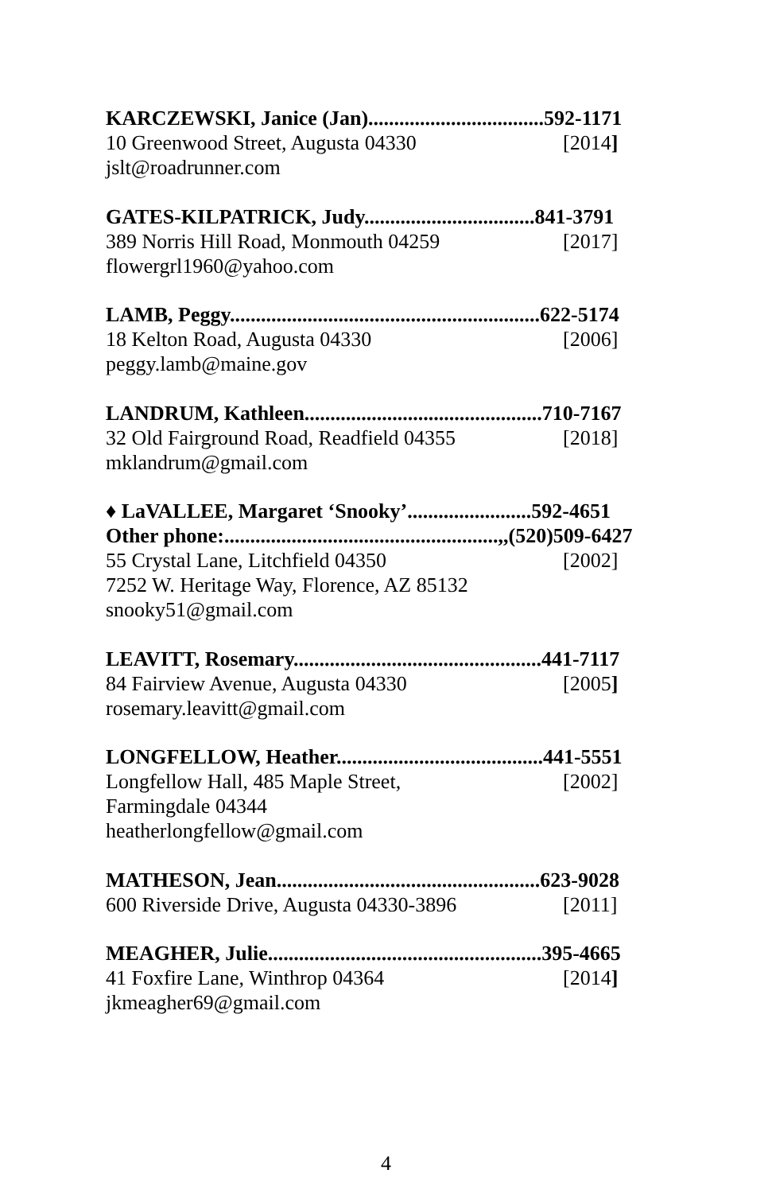KARCZEWSKI, Janice (Jan)..................................592-1171
10 Greenwood Street, Augusta 04330 [2014]
jslt@roadrunner.com
GATES-KILPATRICK, Judy.................................841-3791
389 Norris Hill Road, Monmouth 04259 [2017]
flowergrl1960@yahoo.com
LAMB, Peggy............................................................622-5174
18 Kelton Road, Augusta 04330 [2006]
peggy.lamb@maine.gov
LANDRUM, Kathleen..............................................710-7167
32 Old Fairground Road, Readfield 04355 [2018]
mklandrum@gmail.com
♦ LaVALLEE, Margaret ‘Snooky’........................592-4651
Other phone:.....................................................,,(520)509-6427
55 Crystal Lane, Litchfield 04350 [2002]
7252 W. Heritage Way, Florence, AZ 85132
snooky51@gmail.com
LEAVITT, Rosemary................................................441-7117
84 Fairview Avenue, Augusta 04330 [2005]
rosemary.leavitt@gmail.com
LONGFELLOW, Heather........................................441-5551
Longfellow Hall, 485 Maple Street, [2002]
Farmingdale 04344
heatherlongfellow@gmail.com
MATHESON, Jean...................................................623-9028
600 Riverside Drive, Augusta 04330-3896 [2011]
MEAGHER, Julie.....................................................395-4665
41 Foxfire Lane, Winthrop 04364 [2014]
jkmeagher69@gmail.com
4